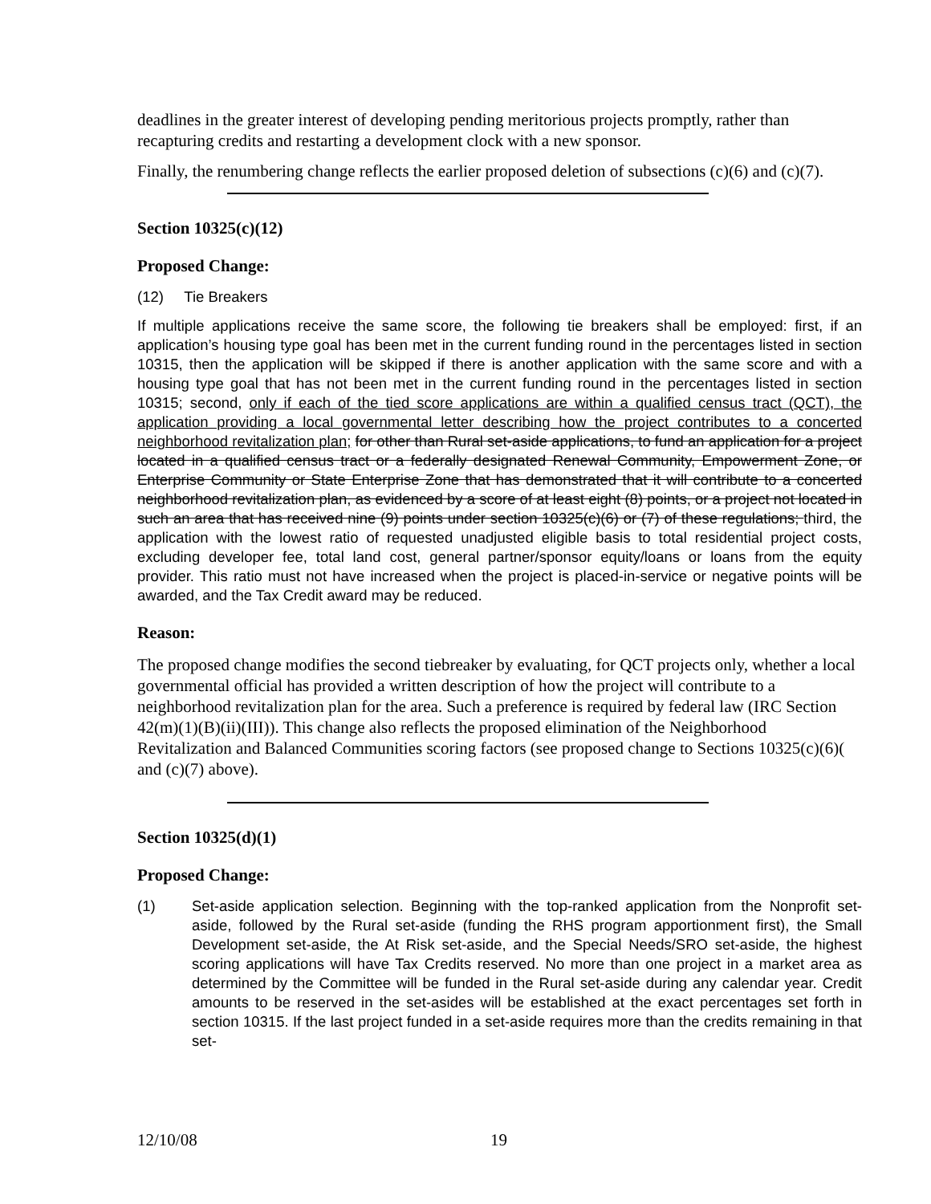deadlines in the greater interest of developing pending meritorious projects promptly, rather than recapturing credits and restarting a development clock with a new sponsor.
Finally, the renumbering change reflects the earlier proposed deletion of subsections (c)(6) and (c)(7).
Section 10325(c)(12)
Proposed Change:
(12) Tie Breakers
If multiple applications receive the same score, the following tie breakers shall be employed: first, if an application’s housing type goal has been met in the current funding round in the percentages listed in section 10315, then the application will be skipped if there is another application with the same score and with a housing type goal that has not been met in the current funding round in the percentages listed in section 10315; second, only if each of the tied score applications are within a qualified census tract (QCT), the application providing a local governmental letter describing how the project contributes to a concerted neighborhood revitalization plan; for other than Rural set-aside applications, to fund an application for a project located in a qualified census tract or a federally designated Renewal Community, Empowerment Zone, or Enterprise Community or State Enterprise Zone that has demonstrated that it will contribute to a concerted neighborhood revitalization plan, as evidenced by a score of at least eight (8) points, or a project not located in such an area that has received nine (9) points under section 10325(c)(6) or (7) of these regulations; third, the application with the lowest ratio of requested unadjusted eligible basis to total residential project costs, excluding developer fee, total land cost, general partner/sponsor equity/loans or loans from the equity provider. This ratio must not have increased when the project is placed-in-service or negative points will be awarded, and the Tax Credit award may be reduced.
Reason:
The proposed change modifies the second tiebreaker by evaluating, for QCT projects only, whether a local governmental official has provided a written description of how the project will contribute to a neighborhood revitalization plan for the area. Such a preference is required by federal law (IRC Section 42(m)(1)(B)(ii)(III)). This change also reflects the proposed elimination of the Neighborhood Revitalization and Balanced Communities scoring factors (see proposed change to Sections 10325(c)(6)( and (c)(7) above).
Section 10325(d)(1)
Proposed Change:
(1) Set-aside application selection. Beginning with the top-ranked application from the Nonprofit set-aside, followed by the Rural set-aside (funding the RHS program apportionment first), the Small Development set-aside, the At Risk set-aside, and the Special Needs/SRO set-aside, the highest scoring applications will have Tax Credits reserved. No more than one project in a market area as determined by the Committee will be funded in the Rural set-aside during any calendar year. Credit amounts to be reserved in the set-asides will be established at the exact percentages set forth in section 10315. If the last project funded in a set-aside requires more than the credits remaining in that set-
12/10/08 19